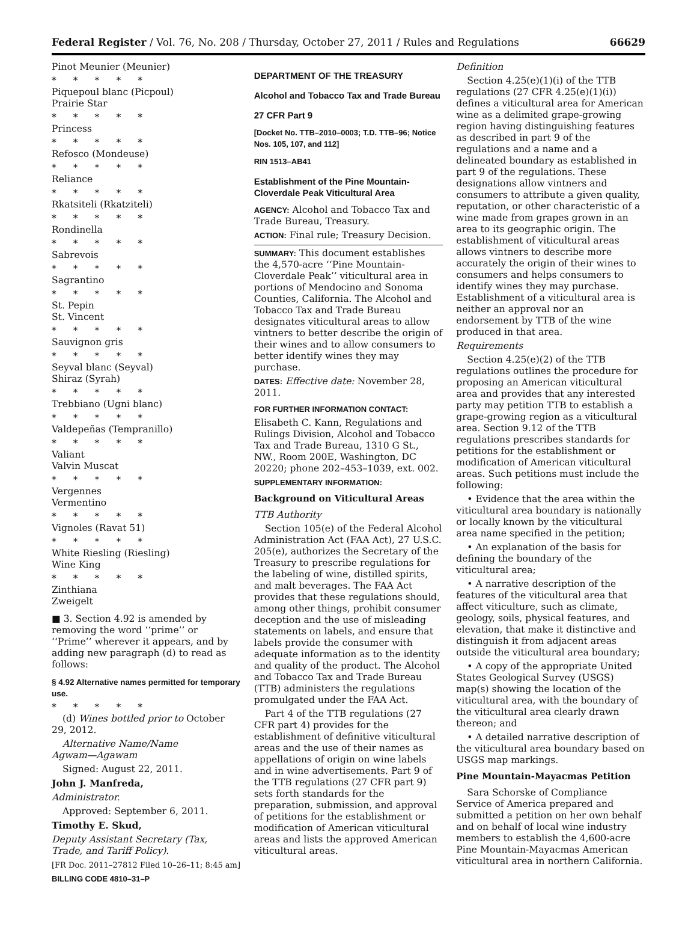Federal Register / Vol. 76, No. 208 / Thursday, October 27, 2011 / Rules and Regulations 66629
Pinot Meunier (Meunier)
*****
Piquepoul blanc (Picpoul)
Prairie Star
*****
Princess
*****
Refosco (Mondeuse)
*****
Reliance
*****
Rkatsiteli (Rkatziteli)
*****
Rondinella
*****
Sabrevois
*****
Sagrantino
*****
St. Pepin
St. Vincent
*****
Sauvignon gris
*****
Seyval blanc (Seyval)
Shiraz (Syrah)
*****
Trebbiano (Ugni blanc)
*****
Valdepeñas (Tempranillo)
*****
Valiant
Valvin Muscat
*****
Vergennes
Vermentino
*****
Vignoles (Ravat 51)
*****
White Riesling (Riesling)
Wine King
*****
Zinthiana
Zweigelt
■ 3. Section 4.92 is amended by removing the word ‘‘prime’’ or ‘‘Prime’’ wherever it appears, and by adding new paragraph (d) to read as follows:
§ 4.92 Alternative names permitted for temporary use.
*****
(d) Wines bottled prior to October 29, 2012.
Alternative Name/Name
Agwam—Agawam
Signed: August 22, 2011.
John J. Manfreda,
Administrator.
Approved: September 6, 2011.
Timothy E. Skud,
Deputy Assistant Secretary (Tax, Trade, and Tariff Policy).
[FR Doc. 2011–27812 Filed 10–26–11; 8:45 am]
BILLING CODE 4810–31–P
DEPARTMENT OF THE TREASURY
Alcohol and Tobacco Tax and Trade Bureau
27 CFR Part 9
[Docket No. TTB–2010–0003; T.D. TTB–96; Notice Nos. 105, 107, and 112]
RIN 1513–AB41
Establishment of the Pine Mountain-Cloverdale Peak Viticultural Area
AGENCY: Alcohol and Tobacco Tax and Trade Bureau, Treasury.
ACTION: Final rule; Treasury Decision.
SUMMARY: This document establishes the 4,570-acre ‘‘Pine Mountain-Cloverdale Peak’’ viticultural area in portions of Mendocino and Sonoma Counties, California. The Alcohol and Tobacco Tax and Trade Bureau designates viticultural areas to allow vintners to better describe the origin of their wines and to allow consumers to better identify wines they may purchase.
DATES: Effective date: November 28, 2011.
FOR FURTHER INFORMATION CONTACT:
Elisabeth C. Kann, Regulations and Rulings Division, Alcohol and Tobacco Tax and Trade Bureau, 1310 G St., NW., Room 200E, Washington, DC 20220; phone 202–453–1039, ext. 002.
SUPPLEMENTARY INFORMATION:
Background on Viticultural Areas
TTB Authority
Section 105(e) of the Federal Alcohol Administration Act (FAA Act), 27 U.S.C. 205(e), authorizes the Secretary of the Treasury to prescribe regulations for the labeling of wine, distilled spirits, and malt beverages. The FAA Act provides that these regulations should, among other things, prohibit consumer deception and the use of misleading statements on labels, and ensure that labels provide the consumer with adequate information as to the identity and quality of the product. The Alcohol and Tobacco Tax and Trade Bureau (TTB) administers the regulations promulgated under the FAA Act.
Part 4 of the TTB regulations (27 CFR part 4) provides for the establishment of definitive viticultural areas and the use of their names as appellations of origin on wine labels and in wine advertisements. Part 9 of the TTB regulations (27 CFR part 9) sets forth standards for the preparation, submission, and approval of petitions for the establishment or modification of American viticultural areas and lists the approved American viticultural areas.
Definition
Section 4.25(e)(1)(i) of the TTB regulations (27 CFR 4.25(e)(1)(i)) defines a viticultural area for American wine as a delimited grape-growing region having distinguishing features as described in part 9 of the regulations and a name and a delineated boundary as established in part 9 of the regulations. These designations allow vintners and consumers to attribute a given quality, reputation, or other characteristic of a wine made from grapes grown in an area to its geographic origin. The establishment of viticultural areas allows vintners to describe more accurately the origin of their wines to consumers and helps consumers to identify wines they may purchase. Establishment of a viticultural area is neither an approval nor an endorsement by TTB of the wine produced in that area.
Requirements
Section 4.25(e)(2) of the TTB regulations outlines the procedure for proposing an American viticultural area and provides that any interested party may petition TTB to establish a grape-growing region as a viticultural area. Section 9.12 of the TTB regulations prescribes standards for petitions for the establishment or modification of American viticultural areas. Such petitions must include the following:
• Evidence that the area within the viticultural area boundary is nationally or locally known by the viticultural area name specified in the petition;
• An explanation of the basis for defining the boundary of the viticultural area;
• A narrative description of the features of the viticultural area that affect viticulture, such as climate, geology, soils, physical features, and elevation, that make it distinctive and distinguish it from adjacent areas outside the viticultural area boundary;
• A copy of the appropriate United States Geological Survey (USGS) map(s) showing the location of the viticultural area, with the boundary of the viticultural area clearly drawn thereon; and
• A detailed narrative description of the viticultural area boundary based on USGS map markings.
Pine Mountain-Mayacmas Petition
Sara Schorske of Compliance Service of America prepared and submitted a petition on her own behalf and on behalf of local wine industry members to establish the 4,600-acre Pine Mountain-Mayacmas American viticultural area in northern California.